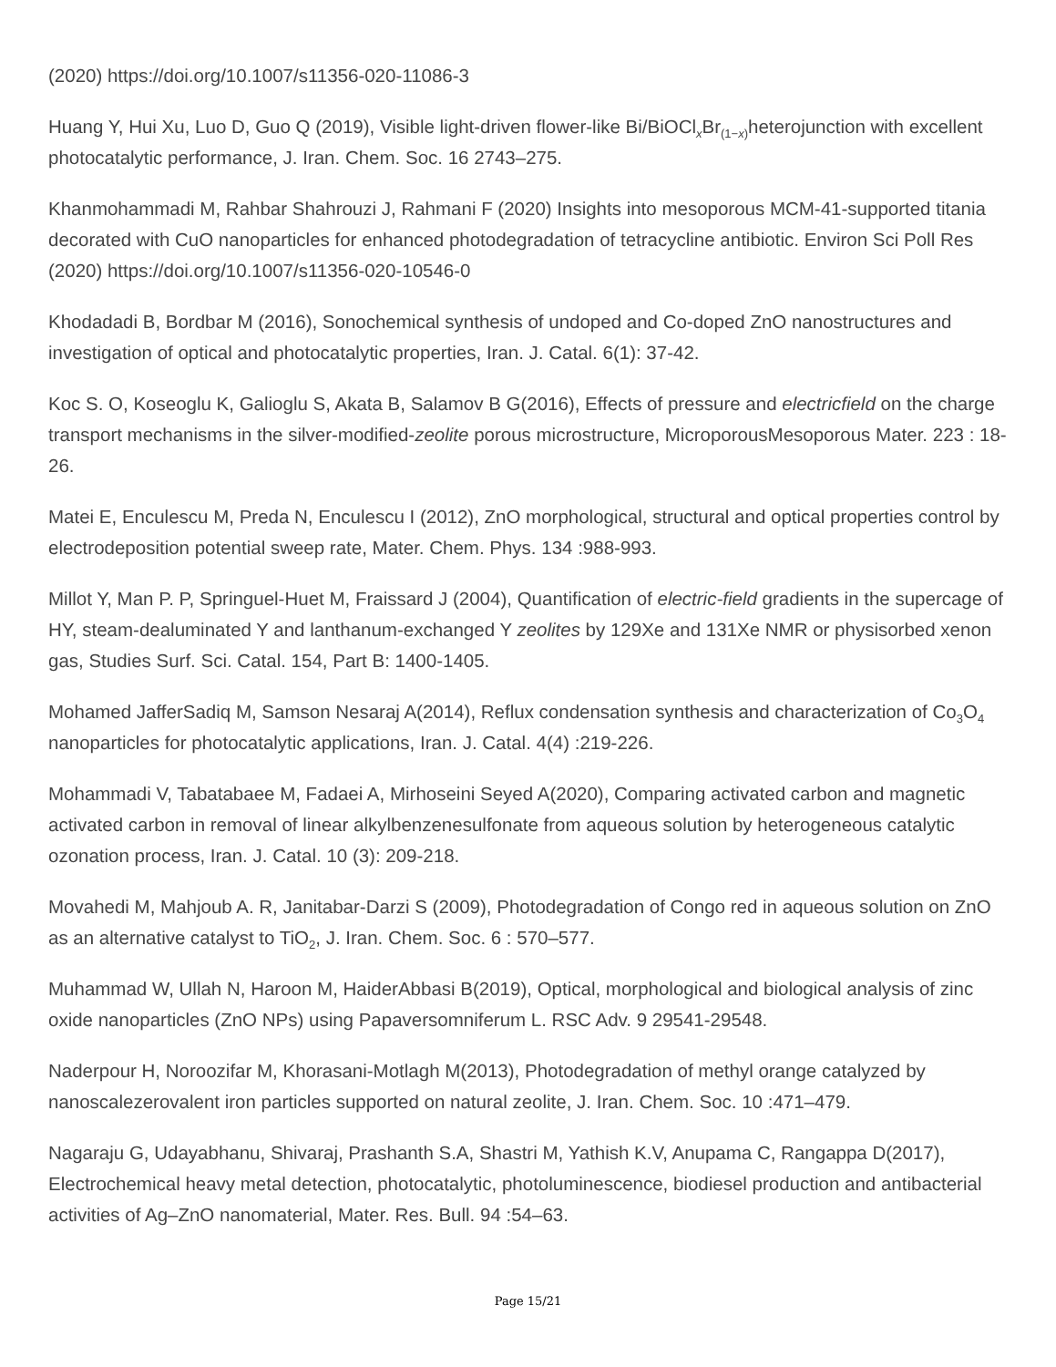(2020) https://doi.org/10.1007/s11356-020-11086-3
Huang Y, Hui Xu, Luo D, Guo Q (2019), Visible light-driven flower-like Bi/BiOCl<sub>x</sub>Br<sub>(1−x)</sub>heterojunction with excellent photocatalytic performance, J. Iran. Chem. Soc. 16 2743–275.
Khanmohammadi M, Rahbar Shahrouzi J, Rahmani F (2020) Insights into mesoporous MCM-41-supported titania decorated with CuO nanoparticles for enhanced photodegradation of tetracycline antibiotic. Environ Sci Poll Res (2020) https://doi.org/10.1007/s11356-020-10546-0
Khodadadi B, Bordbar M (2016), Sonochemical synthesis of undoped and Co-doped ZnO nanostructures and investigation of optical and photocatalytic properties, Iran. J. Catal. 6(1): 37-42.
Koc S. O, Koseoglu K, Galioglu S, Akata B, Salamov B G(2016), Effects of pressure and electricfield on the charge transport mechanisms in the silver-modified-zeolite porous microstructure, MicroporousMesoporous Mater. 223 : 18-26.
Matei E, Enculescu M, Preda N, Enculescu I (2012), ZnO morphological, structural and optical properties control by electrodeposition potential sweep rate, Mater. Chem. Phys. 134 :988-993.
Millot Y, Man P. P, Springuel-Huet M, Fraissard J (2004), Quantification of electric-field gradients in the supercage of HY, steam-dealuminated Y and lanthanum-exchanged Y zeolites by 129Xe and 131Xe NMR or physisorbed xenon gas, Studies Surf. Sci. Catal. 154, Part B: 1400-1405.
Mohamed JafferSadiq M, Samson Nesaraj A(2014), Reflux condensation synthesis and characterization of Co<sub>3</sub>O<sub>4</sub> nanoparticles for photocatalytic applications, Iran. J. Catal. 4(4) :219-226.
Mohammadi V, Tabatabaee M, Fadaei A, Mirhoseini Seyed A(2020), Comparing activated carbon and magnetic activated carbon in removal of linear alkylbenzenesulfonate from aqueous solution by heterogeneous catalytic ozonation process, Iran. J. Catal. 10 (3): 209-218.
Movahedi M, Mahjoub A. R, Janitabar-Darzi S (2009), Photodegradation of Congo red in aqueous solution on ZnO as an alternative catalyst to TiO<sub>2</sub>, J. Iran. Chem. Soc. 6 : 570–577.
Muhammad W, Ullah N, Haroon M, HaiderAbbasi B(2019), Optical, morphological and biological analysis of zinc oxide nanoparticles (ZnO NPs) using Papaversomniferum L. RSC Adv. 9 29541-29548.
Naderpour H, Noroozifar M, Khorasani-Motlagh M(2013), Photodegradation of methyl orange catalyzed by nanoscalezerovalent iron particles supported on natural zeolite, J. Iran. Chem. Soc. 10 :471–479.
Nagaraju G, Udayabhanu, Shivaraj, Prashanth S.A, Shastri M, Yathish K.V, Anupama C, Rangappa D(2017), Electrochemical heavy metal detection, photocatalytic, photoluminescence, biodiesel production and antibacterial activities of Ag–ZnO nanomaterial, Mater. Res. Bull. 94 :54–63.
Page 15/21